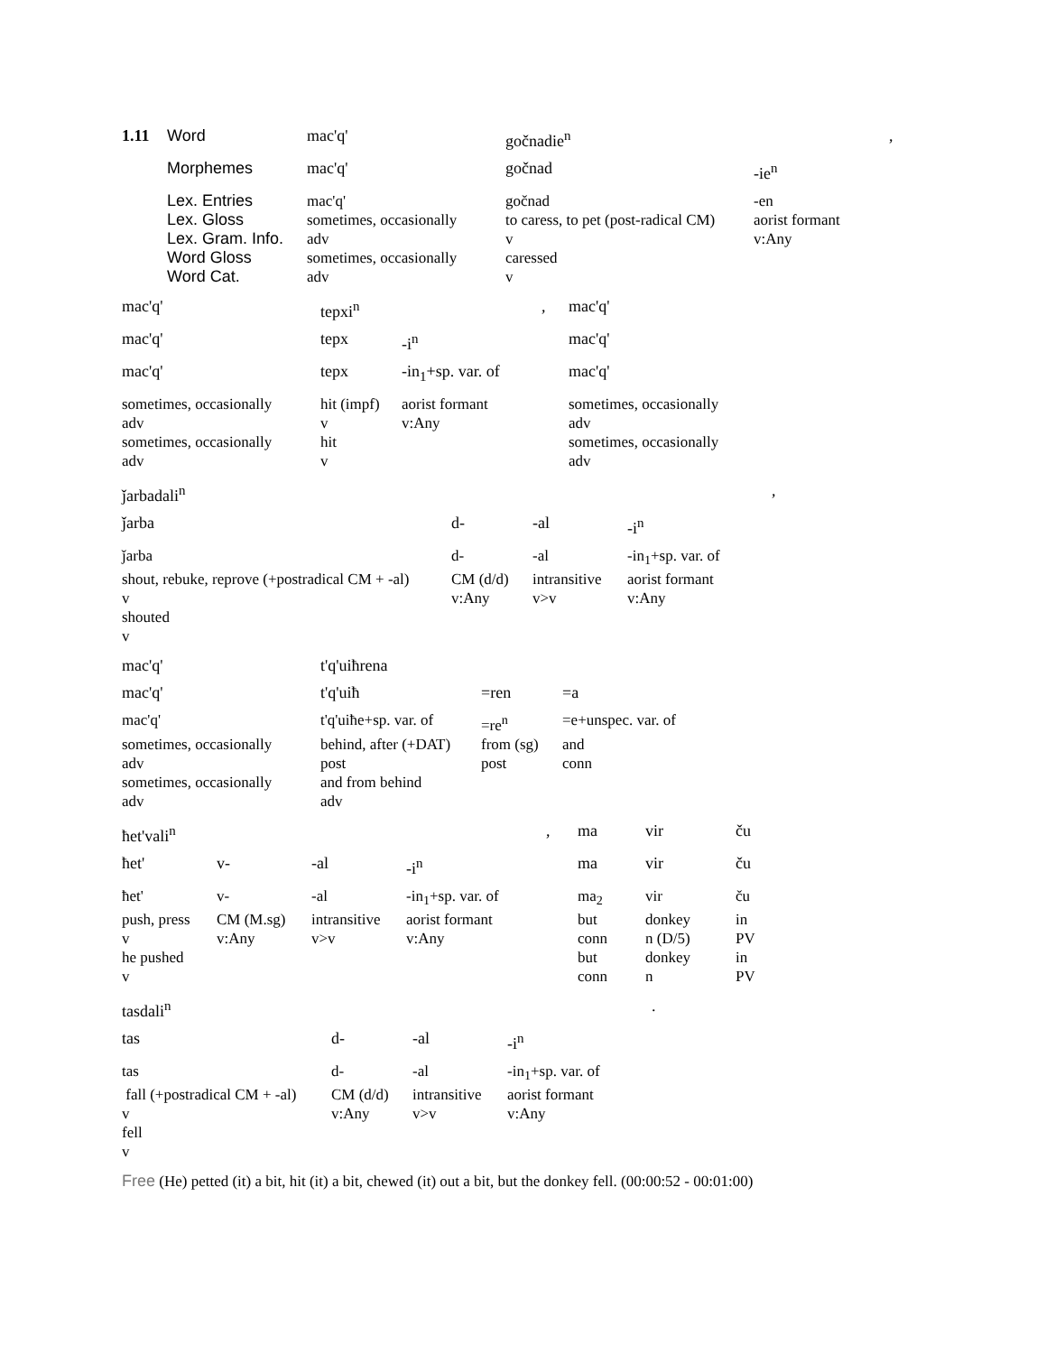| 1.11 | Word | mac'q' | gočnadie<sup>n</sup> | | , |
| | Morphemes | mac'q' | gočnad | -ie<sup>n</sup> | |
| | Lex. Entries | mac'q' | gočnad | -en | |
| | Lex. Gloss | sometimes, occasionally | to caress, to pet (post-radical CM) | aorist formant | |
| | Lex. Gram. Info. | adv | v | v:Any | |
| | Word Gloss | sometimes, occasionally | caressed | | |
| | Word Cat. | adv | v | | |
| mac'q' | tepxi<sup>n</sup> | | , | mac'q' |
| mac'q' | tepx | -i<sup>n</sup> | | mac'q' |
| mac'q' | tepx | -in<sub>1</sub>+sp. var. of | | mac'q' |
| sometimes, occasionally | hit (impf) | aorist formant | | sometimes, occasionally |
| adv | v | v:Any | | adv |
| sometimes, occasionally | hit | | | sometimes, occasionally |
| adv | v | | | adv |
| ǰarbadali<sup>n</sup> | | | | , |
| ǰarba | d- | -al | -i<sup>n</sup> | |
| ǰarba | d- | -al | -in<sub>1</sub>+sp. var. of | |
| shout, rebuke, reprove (+postradical CM + -al) | CM (d/d) | intransitive | aorist formant | |
| v | v:Any | v>v | v:Any | |
| shouted | | | | |
| v | | | | |
| mac'q' | t'q'uiħrena | | |
| mac'q' | t'q'uiħ | =ren | =a |
| mac'q' | t'q'uiħe+sp. var. of | =re<sup>n</sup> | =e+unspec. var. of |
| sometimes, occasionally | behind, after (+DAT) | from (sg) | and |
| adv | post | post | conn |
| sometimes, occasionally | and from behind | | |
| adv | adv | | |
| ħet'vali<sup>n</sup> | | | | , | ma | vir | ču |
| ħet' | v- | -al | -i<sup>n</sup> | | ma | vir | ču |
| ħet' | v- | -al | -in<sub>1</sub>+sp. var. of | | ma<sub>2</sub> | vir | ču |
| push, press | CM (M.sg) | intransitive | aorist formant | | but | donkey | in |
| v | v:Any | v>v | v:Any | | conn | n (D/5) | PV |
| he pushed | | | | | but | donkey | in |
| v | | | | | conn | n | PV |
| tasdali<sup>n</sup> | | | | . |
| tas | d- | -al | -i<sup>n</sup> | |
| tas | d- | -al | -in<sub>1</sub>+sp. var. of | |
| fall (+postradical CM + -al) | CM (d/d) | intransitive | aorist formant | |
| v | v:Any | v>v | v:Any | |
| fell | | | | |
| v | | | | |
Free (He) petted (it) a bit, hit (it) a bit, chewed (it) out a bit, but the donkey fell. (00:00:52 - 00:01:00)